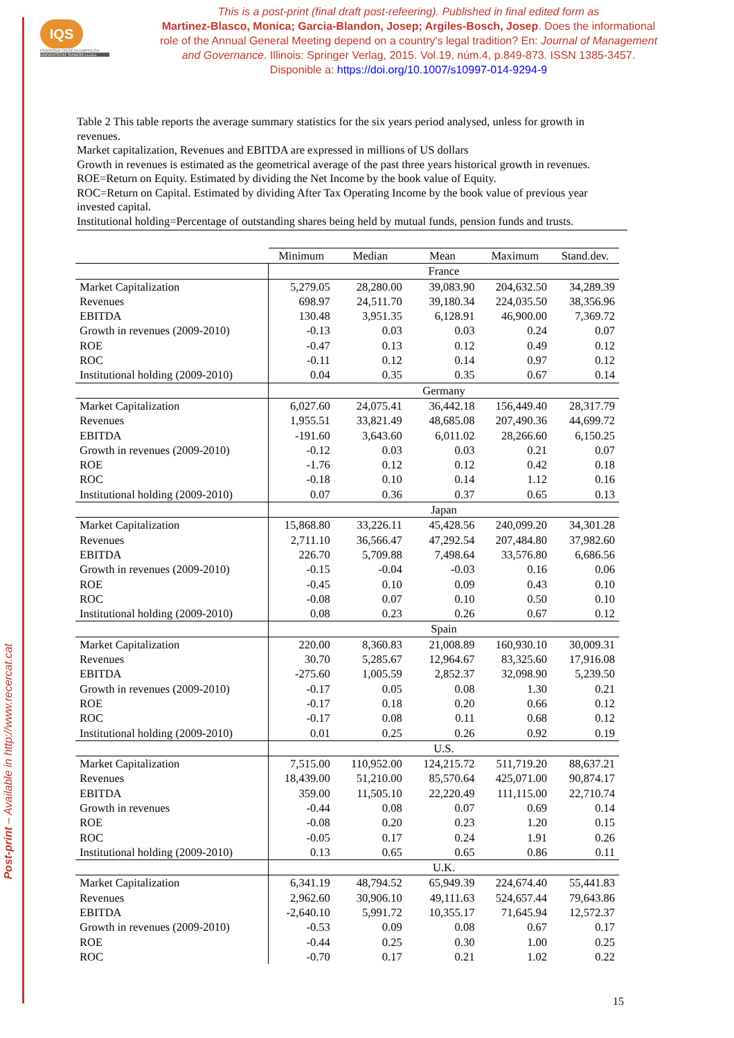Post-print – Available in http://www.recercat.cat
IQS
PERSONA CIENCIA EMPRESA
UNIVERSITAT RAMON LLULL
This is a post-print (final draft post-refeering). Published in final edited form as
Martinez-Blasco, Monica; Garcia-Blandon, Josep; Argiles-Bosch, Josep. Does the informational role of the Annual General Meeting depend on a country's legal tradition? En: Journal of Management and Governance. Illinois: Springer Verlag, 2015. Vol.19, núm.4, p.849-873. ISSN 1385-3457. Disponible a: https://doi.org/10.1007/s10997-014-9294-9
Table 2 This table reports the average summary statistics for the six years period analysed, unless for growth in revenues.
Market capitalization, Revenues and EBITDA are expressed in millions of US dollars
Growth in revenues is estimated as the geometrical average of the past three years historical growth in revenues.
ROE=Return on Equity. Estimated by dividing the Net Income by the book value of Equity.
ROC=Return on Capital. Estimated by dividing After Tax Operating Income by the book value of previous year invested capital.
Institutional holding=Percentage of outstanding shares being held by mutual funds, pension funds and trusts.
| | Minimum | Median | Mean | Maximum | Stand.dev. |
| --- | --- | --- | --- | --- | --- |
| | France | | | | |
| Market Capitalization | 5,279.05 | 28,280.00 | 39,083.90 | 204,632.50 | 34,289.39 |
| Revenues | 698.97 | 24,511.70 | 39,180.34 | 224,035.50 | 38,356.96 |
| EBITDA | 130.48 | 3,951.35 | 6,128.91 | 46,900.00 | 7,369.72 |
| Growth in revenues (2009-2010) | -0.13 | 0.03 | 0.03 | 0.24 | 0.07 |
| ROE | -0.47 | 0.13 | 0.12 | 0.49 | 0.12 |
| ROC | -0.11 | 0.12 | 0.14 | 0.97 | 0.12 |
| Institutional holding (2009-2010) | 0.04 | 0.35 | 0.35 | 0.67 | 0.14 |
| | Germany | | | | |
| Market Capitalization | 6,027.60 | 24,075.41 | 36,442.18 | 156,449.40 | 28,317.79 |
| Revenues | 1,955.51 | 33,821.49 | 48,685.08 | 207,490.36 | 44,699.72 |
| EBITDA | -191.60 | 3,643.60 | 6,011.02 | 28,266.60 | 6,150.25 |
| Growth in revenues (2009-2010) | -0.12 | 0.03 | 0.03 | 0.21 | 0.07 |
| ROE | -1.76 | 0.12 | 0.12 | 0.42 | 0.18 |
| ROC | -0.18 | 0.10 | 0.14 | 1.12 | 0.16 |
| Institutional holding (2009-2010) | 0.07 | 0.36 | 0.37 | 0.65 | 0.13 |
| | Japan | | | | |
| Market Capitalization | 15,868.80 | 33,226.11 | 45,428.56 | 240,099.20 | 34,301.28 |
| Revenues | 2,711.10 | 36,566.47 | 47,292.54 | 207,484.80 | 37,982.60 |
| EBITDA | 226.70 | 5,709.88 | 7,498.64 | 33,576.80 | 6,686.56 |
| Growth in revenues (2009-2010) | -0.15 | -0.04 | -0.03 | 0.16 | 0.06 |
| ROE | -0.45 | 0.10 | 0.09 | 0.43 | 0.10 |
| ROC | -0.08 | 0.07 | 0.10 | 0.50 | 0.10 |
| Institutional holding (2009-2010) | 0.08 | 0.23 | 0.26 | 0.67 | 0.12 |
| | Spain | | | | |
| Market Capitalization | 220.00 | 8,360.83 | 21,008.89 | 160,930.10 | 30,009.31 |
| Revenues | 30.70 | 5,285.67 | 12,964.67 | 83,325.60 | 17,916.08 |
| EBITDA | -275.60 | 1,005.59 | 2,852.37 | 32,098.90 | 5,239.50 |
| Growth in revenues (2009-2010) | -0.17 | 0.05 | 0.08 | 1.30 | 0.21 |
| ROE | -0.17 | 0.18 | 0.20 | 0.66 | 0.12 |
| ROC | -0.17 | 0.08 | 0.11 | 0.68 | 0.12 |
| Institutional holding (2009-2010) | 0.01 | 0.25 | 0.26 | 0.92 | 0.19 |
| | U.S. | | | | |
| Market Capitalization | 7,515.00 | 110,952.00 | 124,215.72 | 511,719.20 | 88,637.21 |
| Revenues | 18,439.00 | 51,210.00 | 85,570.64 | 425,071.00 | 90,874.17 |
| EBITDA | 359.00 | 11,505.10 | 22,220.49 | 111,115.00 | 22,710.74 |
| Growth in revenues | -0.44 | 0.08 | 0.07 | 0.69 | 0.14 |
| ROE | -0.08 | 0.20 | 0.23 | 1.20 | 0.15 |
| ROC | -0.05 | 0.17 | 0.24 | 1.91 | 0.26 |
| Institutional holding (2009-2010) | 0.13 | 0.65 | 0.65 | 0.86 | 0.11 |
| | U.K. | | | | |
| Market Capitalization | 6,341.19 | 48,794.52 | 65,949.39 | 224,674.40 | 55,441.83 |
| Revenues | 2,962.60 | 30,906.10 | 49,111.63 | 524,657.44 | 79,643.86 |
| EBITDA | -2,640.10 | 5,991.72 | 10,355.17 | 71,645.94 | 12,572.37 |
| Growth in revenues (2009-2010) | -0.53 | 0.09 | 0.08 | 0.67 | 0.17 |
| ROE | -0.44 | 0.25 | 0.30 | 1.00 | 0.25 |
| ROC | -0.70 | 0.17 | 0.21 | 1.02 | 0.22 |
15